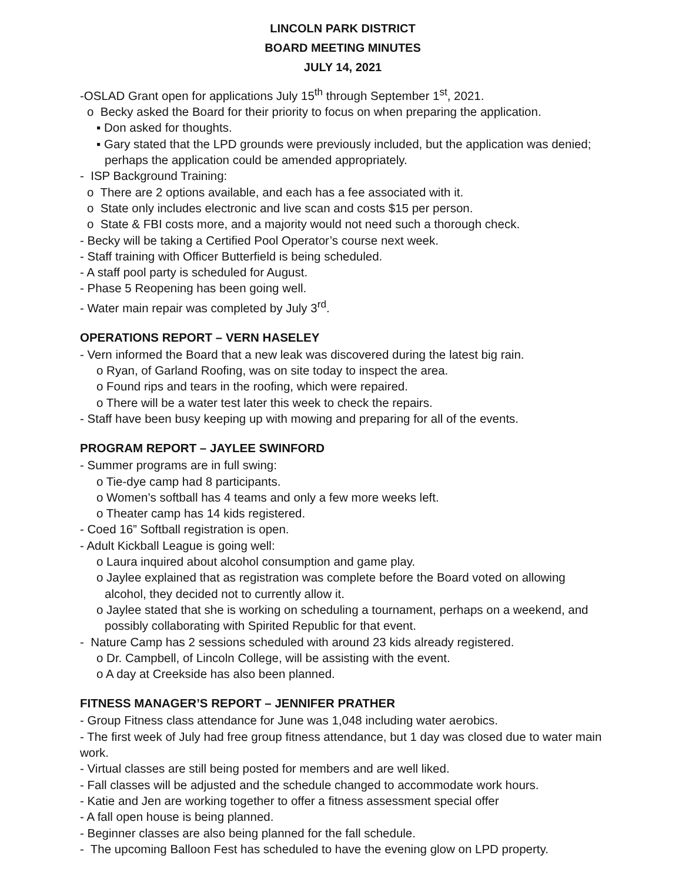LINCOLN PARK DISTRICT
BOARD MEETING MINUTES
JULY 14, 2021
-OSLAD Grant open for applications July 15<sup>th</sup> through September 1<sup>st</sup>, 2021.
o Becky asked the Board for their priority to focus on when preparing the application.
▪ Don asked for thoughts.
▪ Gary stated that the LPD grounds were previously included, but the application was denied; perhaps the application could be amended appropriately.
- ISP Background Training:
o There are 2 options available, and each has a fee associated with it.
o State only includes electronic and live scan and costs $15 per person.
o State & FBI costs more, and a majority would not need such a thorough check.
- Becky will be taking a Certified Pool Operator’s course next week.
- Staff training with Officer Butterfield is being scheduled.
- A staff pool party is scheduled for August.
- Phase 5 Reopening has been going well.
- Water main repair was completed by July 3<sup>rd</sup>.
OPERATIONS REPORT – VERN HASELEY
- Vern informed the Board that a new leak was discovered during the latest big rain.
o Ryan, of Garland Roofing, was on site today to inspect the area.
o Found rips and tears in the roofing, which were repaired.
o There will be a water test later this week to check the repairs.
- Staff have been busy keeping up with mowing and preparing for all of the events.
PROGRAM REPORT – JAYLEE SWINFORD
- Summer programs are in full swing:
o Tie-dye camp had 8 participants.
o Women’s softball has 4 teams and only a few more weeks left.
o Theater camp has 14 kids registered.
- Coed 16” Softball registration is open.
- Adult Kickball League is going well:
o Laura inquired about alcohol consumption and game play.
o Jaylee explained that as registration was complete before the Board voted on allowing alcohol, they decided not to currently allow it.
o Jaylee stated that she is working on scheduling a tournament, perhaps on a weekend, and possibly collaborating with Spirited Republic for that event.
- Nature Camp has 2 sessions scheduled with around 23 kids already registered.
o Dr. Campbell, of Lincoln College, will be assisting with the event.
o A day at Creekside has also been planned.
FITNESS MANAGER’S REPORT – JENNIFER PRATHER
- Group Fitness class attendance for June was 1,048 including water aerobics.
- The first week of July had free group fitness attendance, but 1 day was closed due to water main work.
- Virtual classes are still being posted for members and are well liked.
- Fall classes will be adjusted and the schedule changed to accommodate work hours.
- Katie and Jen are working together to offer a fitness assessment special offer
- A fall open house is being planned.
- Beginner classes are also being planned for the fall schedule.
- The upcoming Balloon Fest has scheduled to have the evening glow on LPD property.